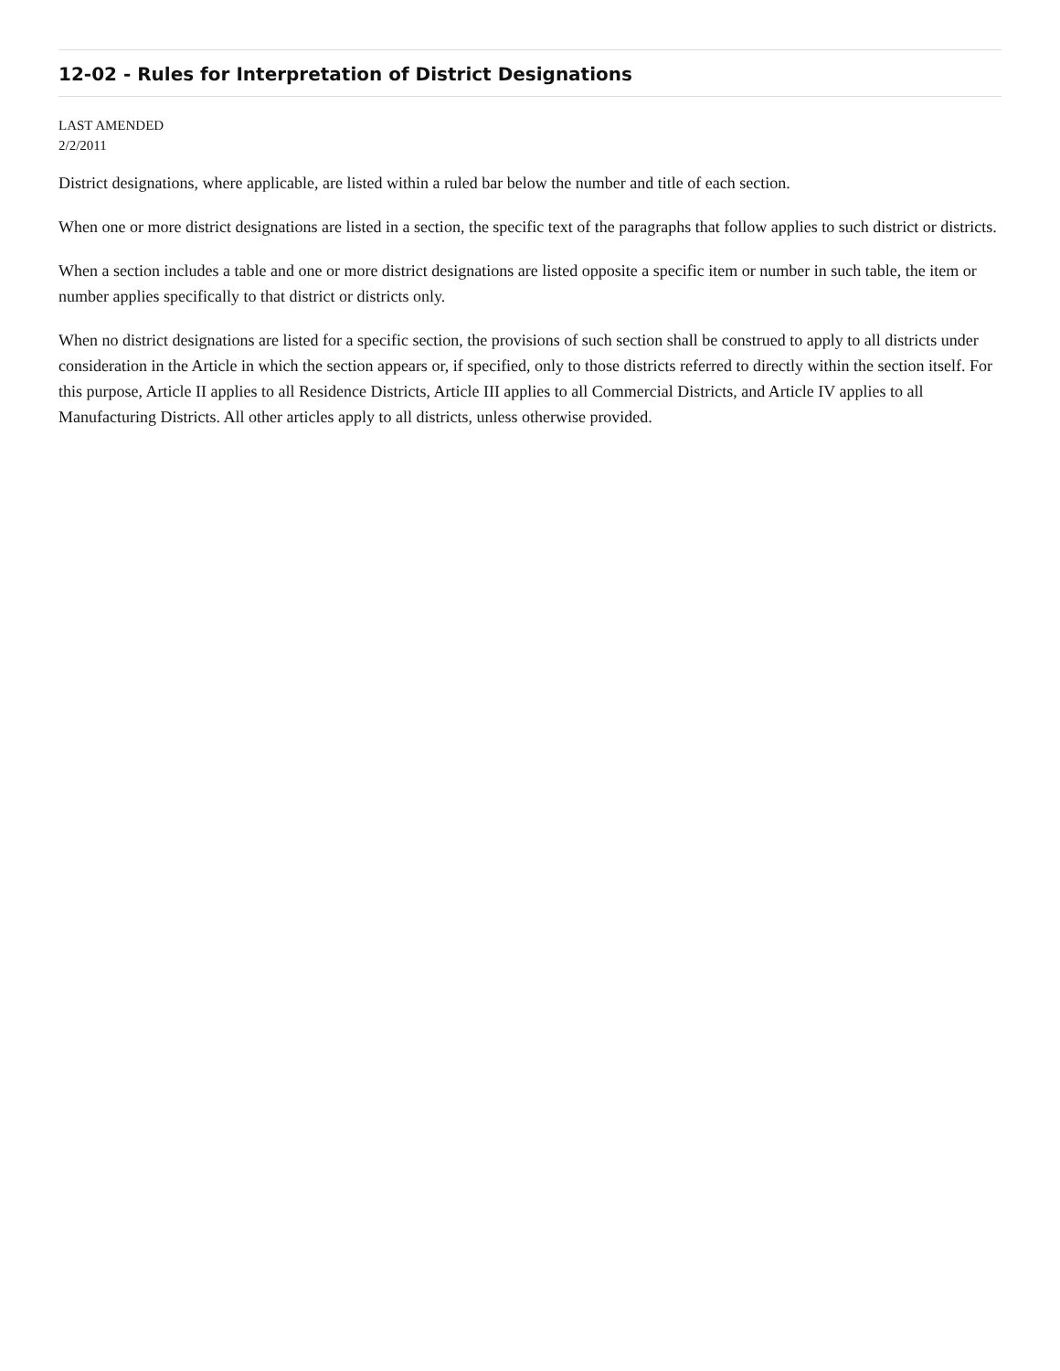12-02 - Rules for Interpretation of District Designations
LAST AMENDED
2/2/2011
District designations, where applicable, are listed within a ruled bar below the number and title of each section.
When one or more district designations are listed in a section, the specific text of the paragraphs that follow applies to such district or districts.
When a section includes a table and one or more district designations are listed opposite a specific item or number in such table, the item or number applies specifically to that district or districts only.
When no district designations are listed for a specific section, the provisions of such section shall be construed to apply to all districts under consideration in the Article in which the section appears or, if specified, only to those districts referred to directly within the section itself. For this purpose, Article II applies to all Residence Districts, Article III applies to all Commercial Districts, and Article IV applies to all Manufacturing Districts. All other articles apply to all districts, unless otherwise provided.